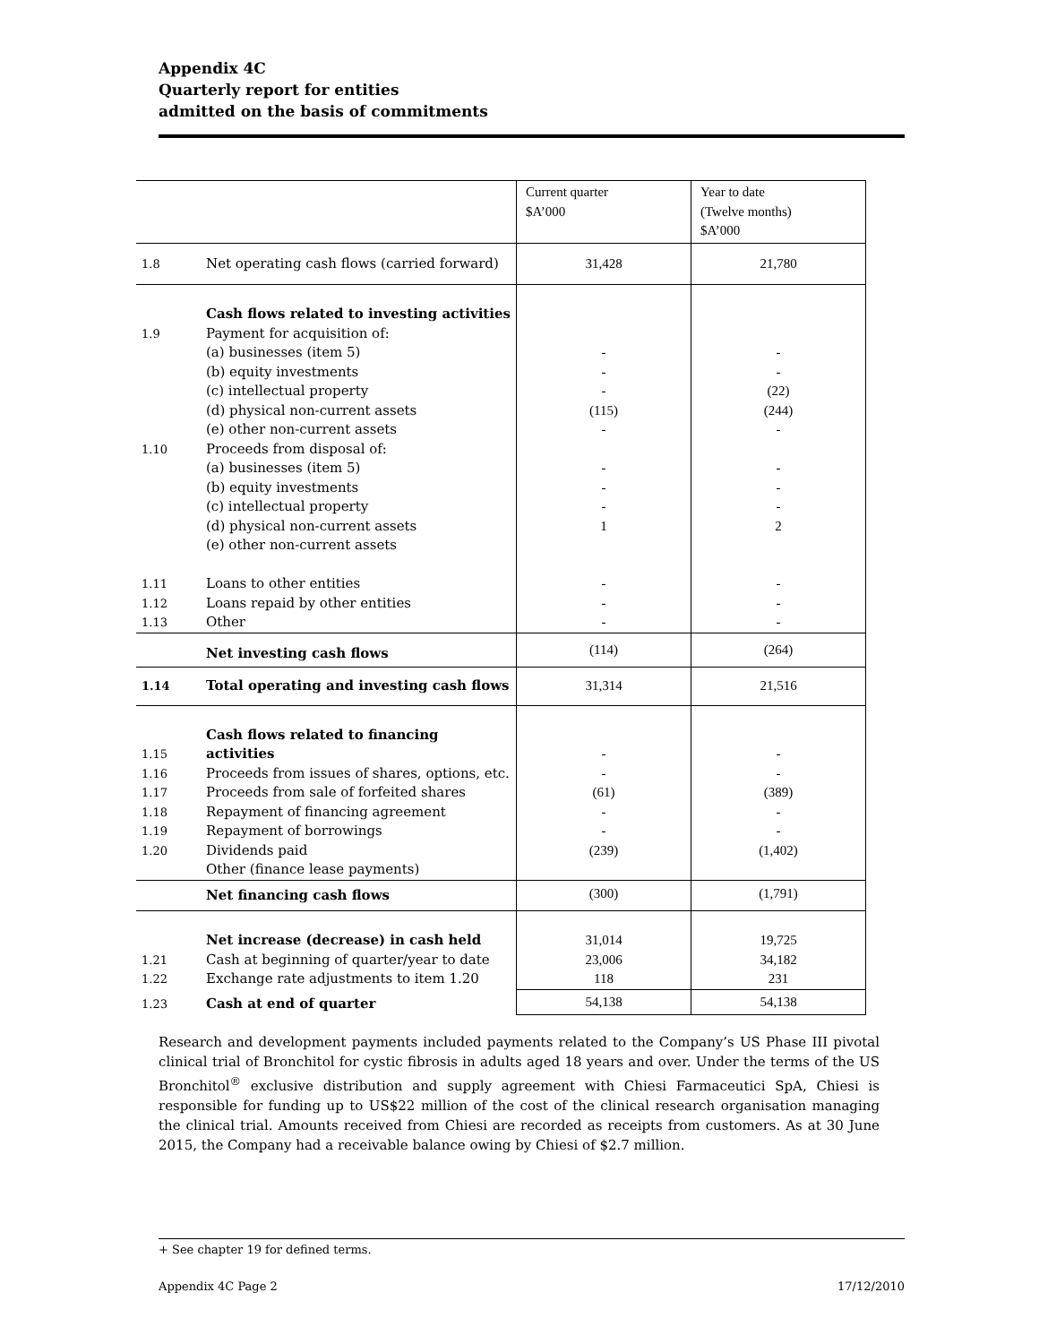Appendix 4C
Quarterly report for entities
admitted on the basis of commitments
| | | Current quarter $A’000 | Year to date (Twelve months) $A’000 |
| 1.8 | Net operating cash flows (carried forward) | 31,428 | 21,780 |
| 1.9 1.10 1.11 1.12 1.13 | Cash flows related to investing activities Payment for acquisition of: (a) businesses (item 5) (b) equity investments (c) intellectual property (d) physical non-current assets (e) other non-current assets Proceeds from disposal of: (a) businesses (item 5) (b) equity investments (c) intellectual property (d) physical non-current assets (e) other non-current assets Loans to other entities Loans repaid by other entities Other | - - - (115) - - - - 1 - - - | - - (22) (244) - - - - 2 - - - |
| | Net investing cash flows | (114) | (264) |
| 1.14 | Total operating and investing cash flows | 31,314 | 21,516 |
| 1.15 1.16 1.17 1.18 1.19 1.20 | Cash flows related to financing activities Proceeds from issues of shares, options, etc. Proceeds from sale of forfeited shares Repayment of financing agreement Repayment of borrowings Dividends paid Other (finance lease payments) | - - (61) - - (239) | - - (389) - - (1,402) |
| | Net financing cash flows | (300) | (1,791) |
| 1.21 1.22 | Net increase (decrease) in cash held Cash at beginning of quarter/year to date Exchange rate adjustments to item 1.20 | 31,014 23,006 118 | 19,725 34,182 231 |
| 1.23 | Cash at end of quarter | 54,138 | 54,138 |
Research and development payments included payments related to the Company’s US Phase III pivotal clinical trial of Bronchitol for cystic fibrosis in adults aged 18 years and over. Under the terms of the US Bronchitol<sup>®</sup> exclusive distribution and supply agreement with Chiesi Farmaceutici SpA, Chiesi is responsible for funding up to US$22 million of the cost of the clinical research organisation managing the clinical trial. Amounts received from Chiesi are recorded as receipts from customers. As at 30 June 2015, the Company had a receivable balance owing by Chiesi of $2.7 million.
+ See chapter 19 for defined terms.
Appendix 4C Page 2 17/12/2010